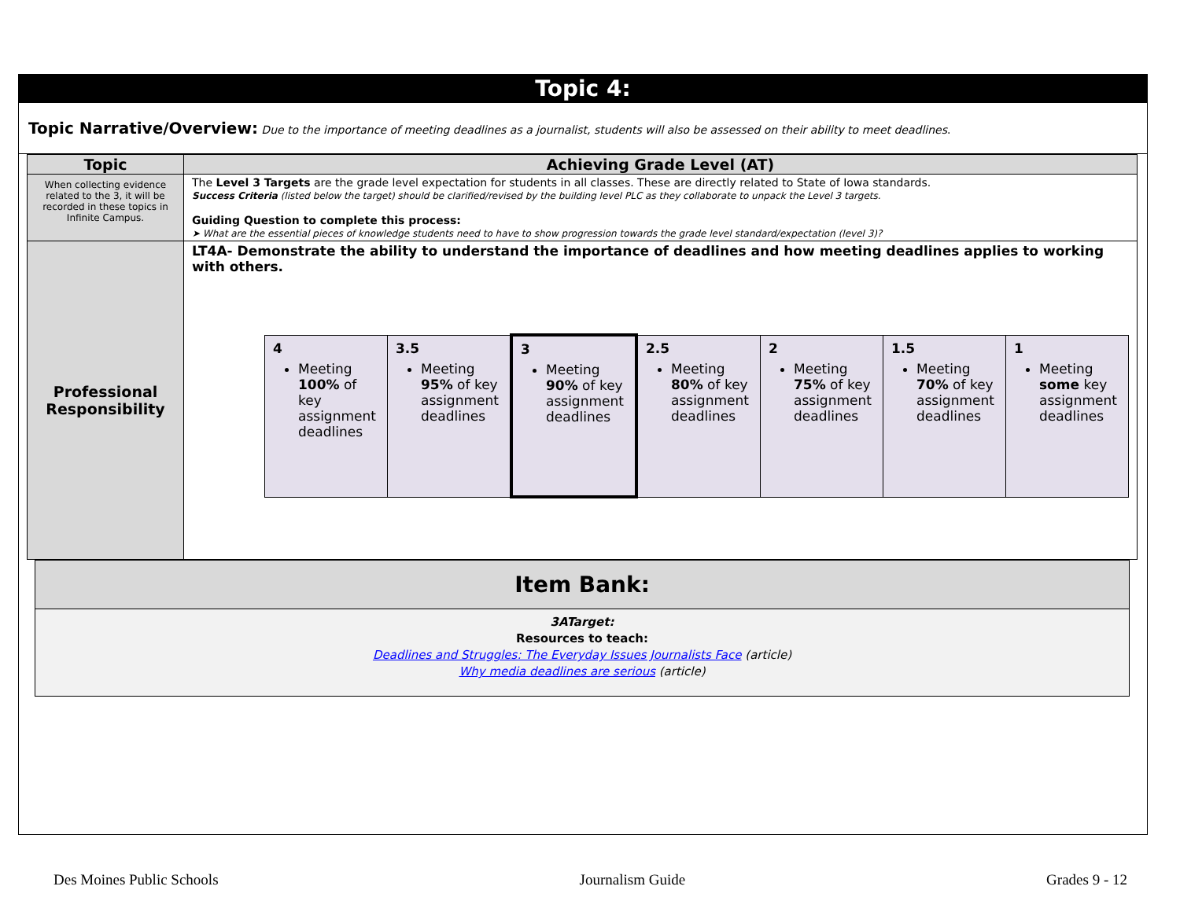Topic 4:
Topic Narrative/Overview: Due to the importance of meeting deadlines as a journalist, students will also be assessed on their ability to meet deadlines.
| Topic | Achieving Grade Level (AT) |
| --- | --- |
| When collecting evidence related to the 3, it will be recorded in these topics in Infinite Campus. | The Level 3 Targets are the grade level expectation for students in all classes. These are directly related to State of Iowa standards. Success Criteria (listed below the target) should be clarified/revised by the building level PLC as they collaborate to unpack the Level 3 targets. Guiding Question to complete this process: ➤ What are the essential pieces of knowledge students need to have to show progression towards the grade level standard/expectation (level 3)? |
| Professional Responsibility | LT4A- Demonstrate the ability to understand the importance of deadlines and how meeting deadlines applies to working with others. / 4 Meeting 100% of key assignment deadlines / 3.5 Meeting 95% of key assignment deadlines / 3 Meeting 90% of key assignment deadlines / 2.5 Meeting 80% of key assignment deadlines / 2 Meeting 75% of key assignment deadlines / 1.5 Meeting 70% of key assignment deadlines / 1 Meeting some key assignment deadlines / |
Item Bank:
3ATarget:
Resources to teach:
Deadlines and Struggles: The Everyday Issues Journalists Face (article)
Why media deadlines are serious (article)
Des Moines Public Schools Journalism Guide Grades 9 - 12